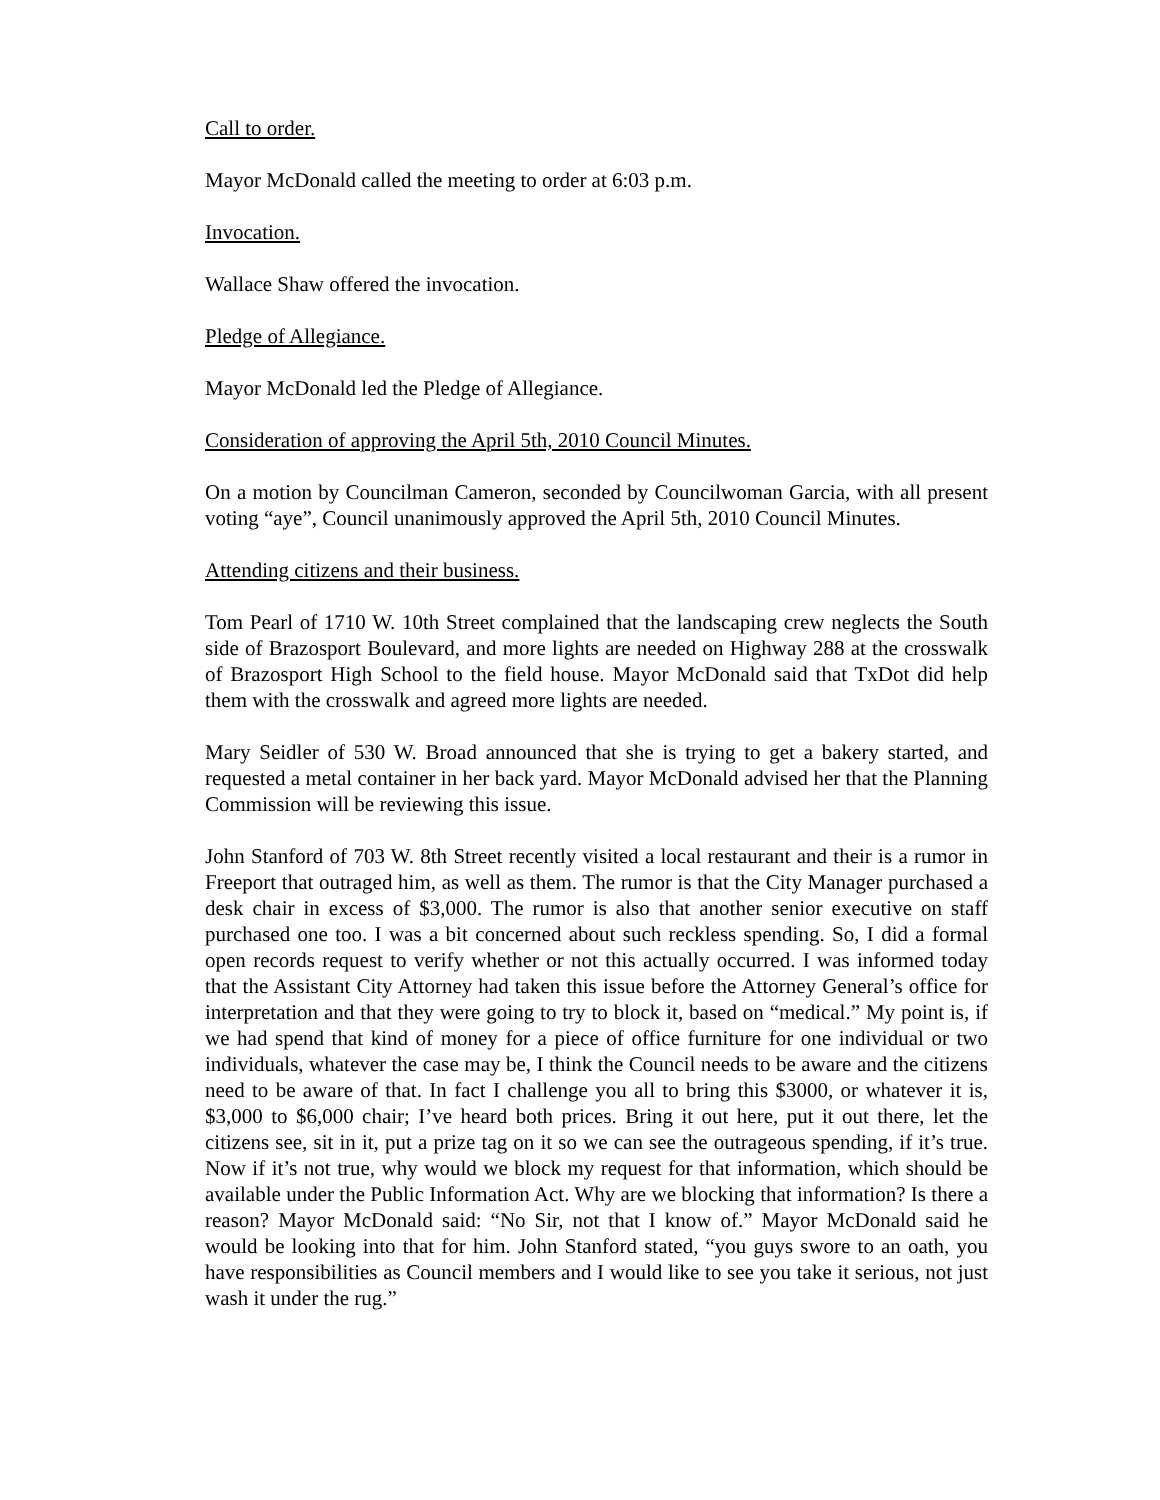Call to order.
Mayor McDonald called the meeting to order at 6:03 p.m.
Invocation.
Wallace Shaw offered the invocation.
Pledge of Allegiance.
Mayor McDonald led the Pledge of Allegiance.
Consideration of approving the April 5th, 2010 Council Minutes.
On a motion by Councilman Cameron, seconded by Councilwoman Garcia, with all present voting “aye”, Council unanimously approved the April 5th, 2010 Council Minutes.
Attending citizens and their business.
Tom Pearl of 1710 W. 10th Street complained that the landscaping crew neglects the South side of Brazosport Boulevard, and more lights are needed on Highway 288 at the crosswalk of Brazosport High School to the field house. Mayor McDonald said that TxDot did help them with the crosswalk and agreed more lights are needed.
Mary Seidler of 530 W. Broad announced that she is trying to get a bakery started, and requested a metal container in her back yard. Mayor McDonald advised her that the Planning Commission will be reviewing this issue.
John Stanford of 703 W. 8th Street recently visited a local restaurant and their is a rumor in Freeport that outraged him, as well as them. The rumor is that the City Manager purchased a desk chair in excess of $3,000. The rumor is also that another senior executive on staff purchased one too. I was a bit concerned about such reckless spending. So, I did a formal open records request to verify whether or not this actually occurred. I was informed today that the Assistant City Attorney had taken this issue before the Attorney General’s office for interpretation and that they were going to try to block it, based on “medical.” My point is, if we had spend that kind of money for a piece of office furniture for one individual or two individuals, whatever the case may be, I think the Council needs to be aware and the citizens need to be aware of that. In fact I challenge you all to bring this $3000, or whatever it is, $3,000 to $6,000 chair; I’ve heard both prices. Bring it out here, put it out there, let the citizens see, sit in it, put a prize tag on it so we can see the outrageous spending, if it’s true. Now if it’s not true, why would we block my request for that information, which should be available under the Public Information Act. Why are we blocking that information? Is there a reason? Mayor McDonald said: “No Sir, not that I know of.” Mayor McDonald said he would be looking into that for him. John Stanford stated, “you guys swore to an oath, you have responsibilities as Council members and I would like to see you take it serious, not just wash it under the rug.”